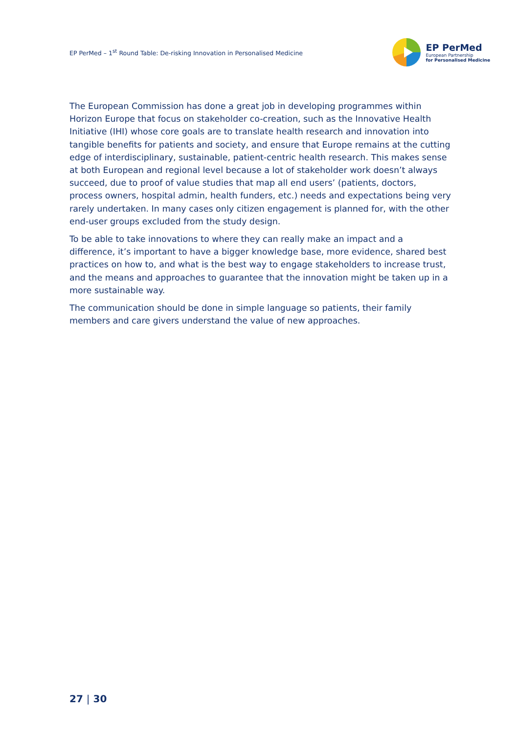EP PerMed – 1<sup>st</sup> Round Table: De-risking Innovation in Personalised Medicine
EP PerMed
European Partnership
for Personalised Medicine
The European Commission has done a great job in developing programmes within Horizon Europe that focus on stakeholder co-creation, such as the Innovative Health Initiative (IHI) whose core goals are to translate health research and innovation into tangible benefits for patients and society, and ensure that Europe remains at the cutting edge of interdisciplinary, sustainable, patient-centric health research. This makes sense at both European and regional level because a lot of stakeholder work doesn’t always succeed, due to proof of value studies that map all end users’ (patients, doctors, process owners, hospital admin, health funders, etc.) needs and expectations being very rarely undertaken. In many cases only citizen engagement is planned for, with the other end-user groups excluded from the study design.
To be able to take innovations to where they can really make an impact and a difference, it’s important to have a bigger knowledge base, more evidence, shared best practices on how to, and what is the best way to engage stakeholders to increase trust, and the means and approaches to guarantee that the innovation might be taken up in a more sustainable way.
The communication should be done in simple language so patients, their family members and care givers understand the value of new approaches.
27 | 30